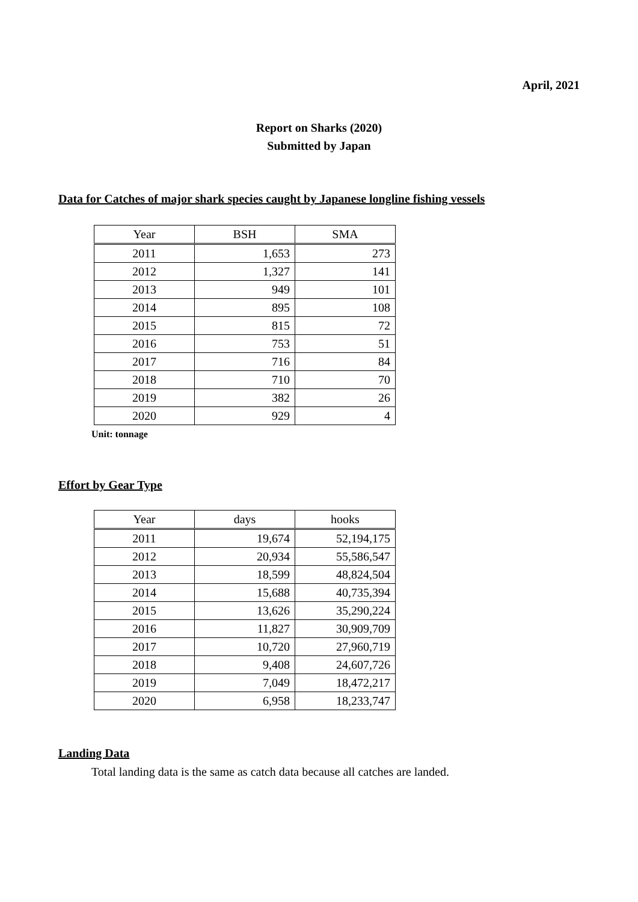April, 2021
Report on Sharks (2020)
Submitted by Japan
Data for Catches of major shark species caught by Japanese longline fishing vessels
| Year | BSH | SMA |
| --- | --- | --- |
| 2011 | 1,653 | 273 |
| 2012 | 1,327 | 141 |
| 2013 | 949 | 101 |
| 2014 | 895 | 108 |
| 2015 | 815 | 72 |
| 2016 | 753 | 51 |
| 2017 | 716 | 84 |
| 2018 | 710 | 70 |
| 2019 | 382 | 26 |
| 2020 | 929 | 4 |
Unit: tonnage
Effort by Gear Type
| Year | days | hooks |
| --- | --- | --- |
| 2011 | 19,674 | 52,194,175 |
| 2012 | 20,934 | 55,586,547 |
| 2013 | 18,599 | 48,824,504 |
| 2014 | 15,688 | 40,735,394 |
| 2015 | 13,626 | 35,290,224 |
| 2016 | 11,827 | 30,909,709 |
| 2017 | 10,720 | 27,960,719 |
| 2018 | 9,408 | 24,607,726 |
| 2019 | 7,049 | 18,472,217 |
| 2020 | 6,958 | 18,233,747 |
Landing Data
Total landing data is the same as catch data because all catches are landed.